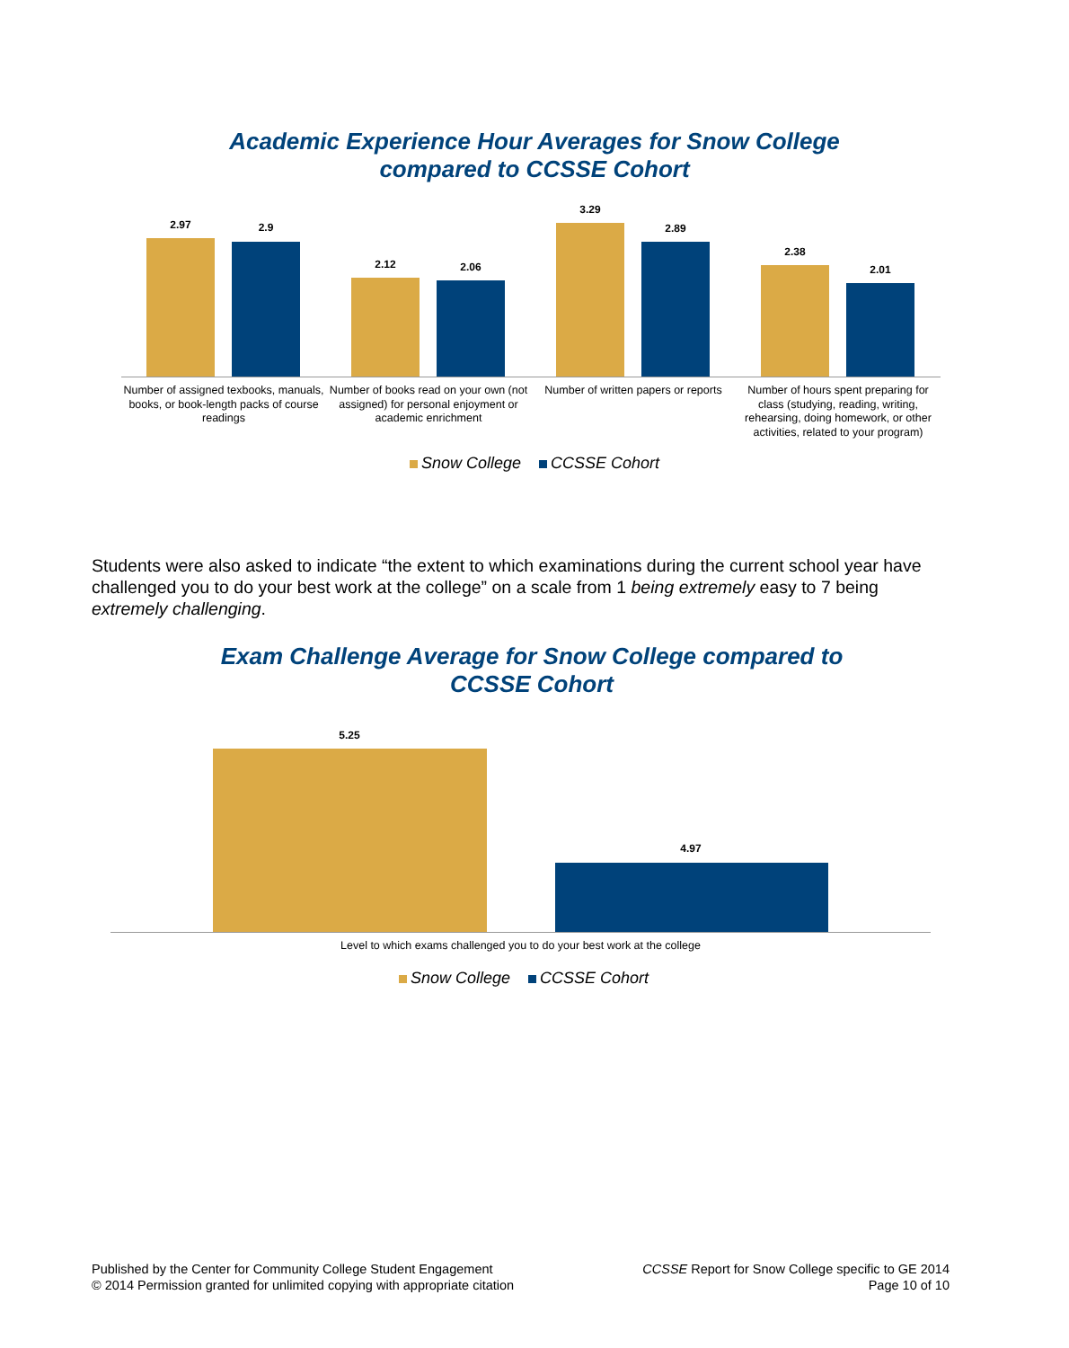Academic Experience Hour Averages for Snow College
compared to CCSSE Cohort
2.97 2.9
2.12 2.06
3.29
2.89
2.38
2.01
Number of assigned texbooks, manuals, books, or book-length packs of course readings
Number of books read on your own (not assigned) for personal enjoyment or academic enrichment
Number of written papers or reports
Number of hours spent preparing for class (studying, reading, writing, rehearsing, doing homework, or other activities, related to your program)
Snow College CCSSE Cohort
Students were also asked to indicate “the extent to which examinations during the current school year have challenged you to do your best work at the college” on a scale from 1 being extremely easy to 7 being extremely challenging.
Exam Challenge Average for Snow College compared to
CCSSE Cohort
5.25
4.97
Level to which exams challenged you to do your best work at the college
Snow College CCSSE Cohort
Published by the Center for Community College Student Engagement
© 2014 Permission granted for unlimited copying with appropriate citation
CCSSE Report for Snow College specific to GE 2014
Page 10 of 10